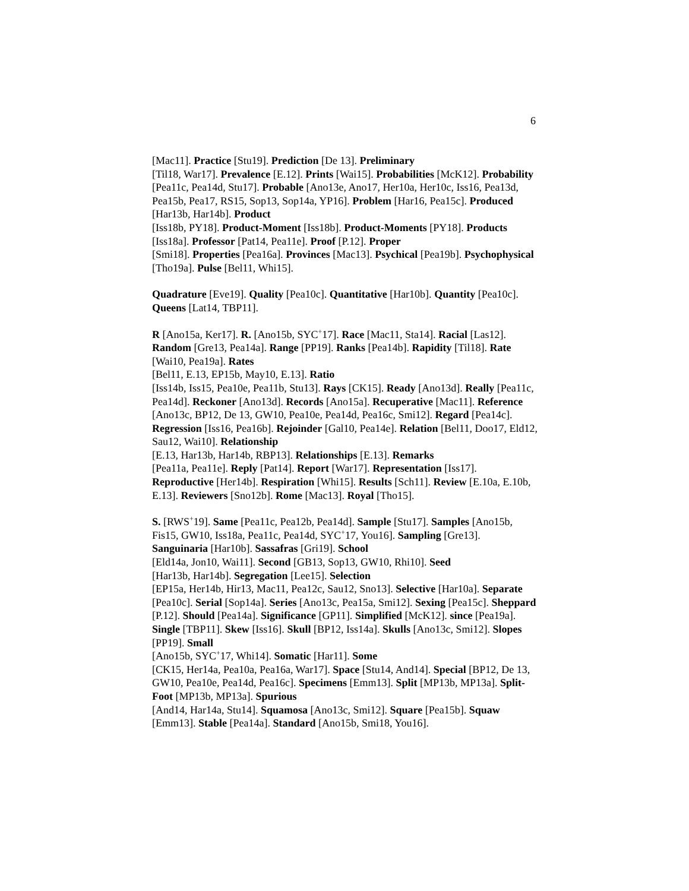6
[Mac11]. Practice [Stu19]. Prediction [De 13]. Preliminary
[Til18, War17]. Prevalence [E.12]. Prints [Wai15]. Probabilities [McK12]. Probability [Pea11c, Pea14d, Stu17]. Probable [Ano13e, Ano17, Her10a, Her10c, Iss16, Pea13d, Pea15b, Pea17, RS15, Sop13, Sop14a, YP16]. Problem [Har16, Pea15c]. Produced [Har13b, Har14b]. Product
[Iss18b, PY18]. Product-Moment [Iss18b]. Product-Moments [PY18]. Products [Iss18a]. Professor [Pat14, Pea11e]. Proof [P.12]. Proper
[Smi18]. Properties [Pea16a]. Provinces [Mac13]. Psychical [Pea19b]. Psychophysical [Tho19a]. Pulse [Bel11, Whi15].
Quadrature [Eve19]. Quality [Pea10c]. Quantitative [Har10b]. Quantity [Pea10c]. Queens [Lat14, TBP11].
R [Ano15a, Ker17]. R. [Ano15b, SYC<sup>+</sup>17]. Race [Mac11, Sta14]. Racial [Las12]. Random [Gre13, Pea14a]. Range [PP19]. Ranks [Pea14b]. Rapidity [Til18]. Rate [Wai10, Pea19a]. Rates
[Bel11, E.13, EP15b, May10, E.13]. Ratio
[Iss14b, Iss15, Pea10e, Pea11b, Stu13]. Rays [CK15]. Ready [Ano13d]. Really [Pea11c, Pea14d]. Reckoner [Ano13d]. Records [Ano15a]. Recuperative [Mac11]. Reference
[Ano13c, BP12, De 13, GW10, Pea10e, Pea14d, Pea16c, Smi12]. Regard [Pea14c]. Regression [Iss16, Pea16b]. Rejoinder [Gal10, Pea14e]. Relation [Bel11, Doo17, Eld12, Sau12, Wai10]. Relationship
[E.13, Har13b, Har14b, RBP13]. Relationships [E.13]. Remarks
[Pea11a, Pea11e]. Reply [Pat14]. Report [War17]. Representation [Iss17]. Reproductive [Her14b]. Respiration [Whi15]. Results [Sch11]. Review [E.10a, E.10b, E.13]. Reviewers [Sno12b]. Rome [Mac13]. Royal [Tho15].
S. [RWS<sup>+</sup>19]. Same [Pea11c, Pea12b, Pea14d]. Sample [Stu17]. Samples [Ano15b, Fis15, GW10, Iss18a, Pea11c, Pea14d, SYC<sup>+</sup>17, You16]. Sampling [Gre13]. Sanguinaria [Har10b]. Sassafras [Gri19]. School
[Eld14a, Jon10, Wai11]. Second [GB13, Sop13, GW10, Rhi10]. Seed
[Har13b, Har14b]. Segregation [Lee15]. Selection
[EP15a, Her14b, Hir13, Mac11, Pea12c, Sau12, Sno13]. Selective [Har10a]. Separate [Pea10c]. Serial [Sop14a]. Series [Ano13c, Pea15a, Smi12]. Sexing [Pea15c]. Sheppard [P.12]. Should [Pea14a]. Significance [GP11]. Simplified [McK12]. since [Pea19a]. Single [TBP11]. Skew [Iss16]. Skull [BP12, Iss14a]. Skulls [Ano13c, Smi12]. Slopes [PP19]. Small
[Ano15b, SYC<sup>+</sup>17, Whi14]. Somatic [Har11]. Some
[CK15, Her14a, Pea10a, Pea16a, War17]. Space [Stu14, And14]. Special [BP12, De 13, GW10, Pea10e, Pea14d, Pea16c]. Specimens [Emm13]. Split [MP13b, MP13a]. Split-Foot [MP13b, MP13a]. Spurious
[And14, Har14a, Stu14]. Squamosa [Ano13c, Smi12]. Square [Pea15b]. Squaw [Emm13]. Stable [Pea14a]. Standard [Ano15b, Smi18, You16].